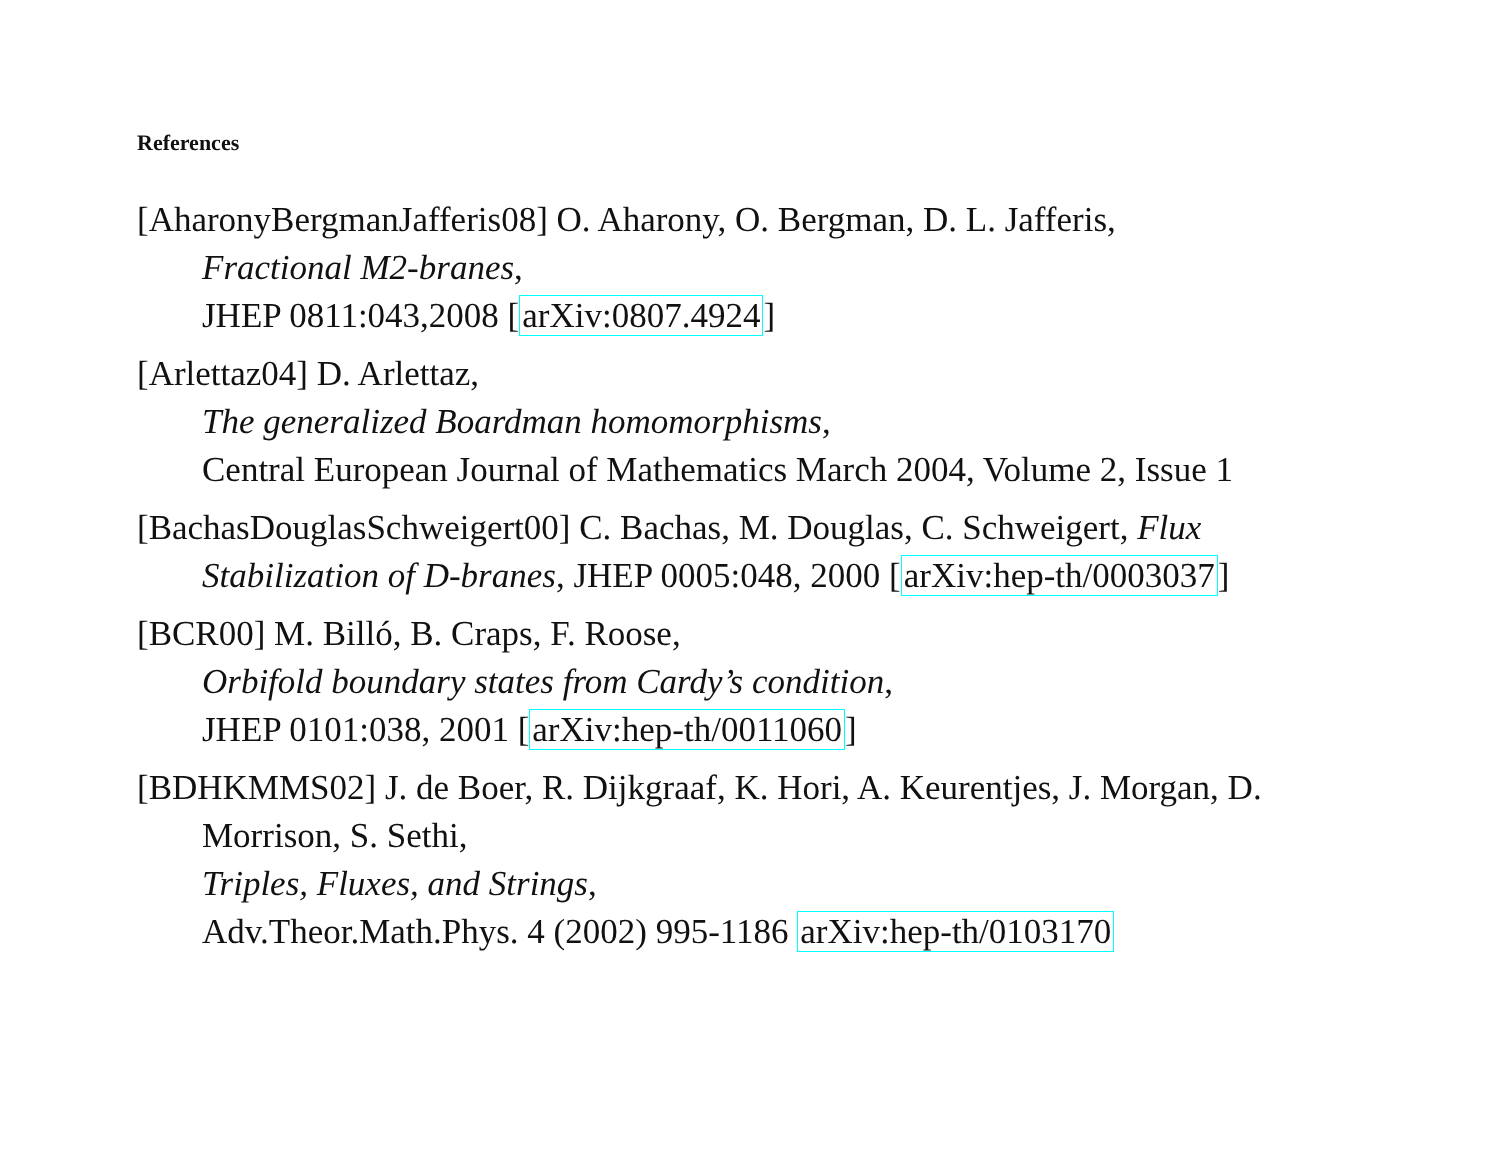References
[AharonyBergmanJafferis08] O. Aharony, O. Bergman, D. L. Jafferis,
Fractional M2-branes,
JHEP 0811:043,2008 [arXiv:0807.4924]
[Arlettaz04] D. Arlettaz,
The generalized Boardman homomorphisms,
Central European Journal of Mathematics March 2004, Volume 2, Issue 1
[BachasDouglasSchweigert00] C. Bachas, M. Douglas, C. Schweigert, Flux Stabilization of D-branes, JHEP 0005:048, 2000 [arXiv:hep-th/0003037]
[BCR00] M. Billó, B. Craps, F. Roose,
Orbifold boundary states from Cardy’s condition,
JHEP 0101:038, 2001 [arXiv:hep-th/0011060]
[BDHKMMS02] J. de Boer, R. Dijkgraaf, K. Hori, A. Keurentjes, J. Morgan, D. Morrison, S. Sethi,
Triples, Fluxes, and Strings,
Adv.Theor.Math.Phys. 4 (2002) 995-1186 arXiv:hep-th/0103170